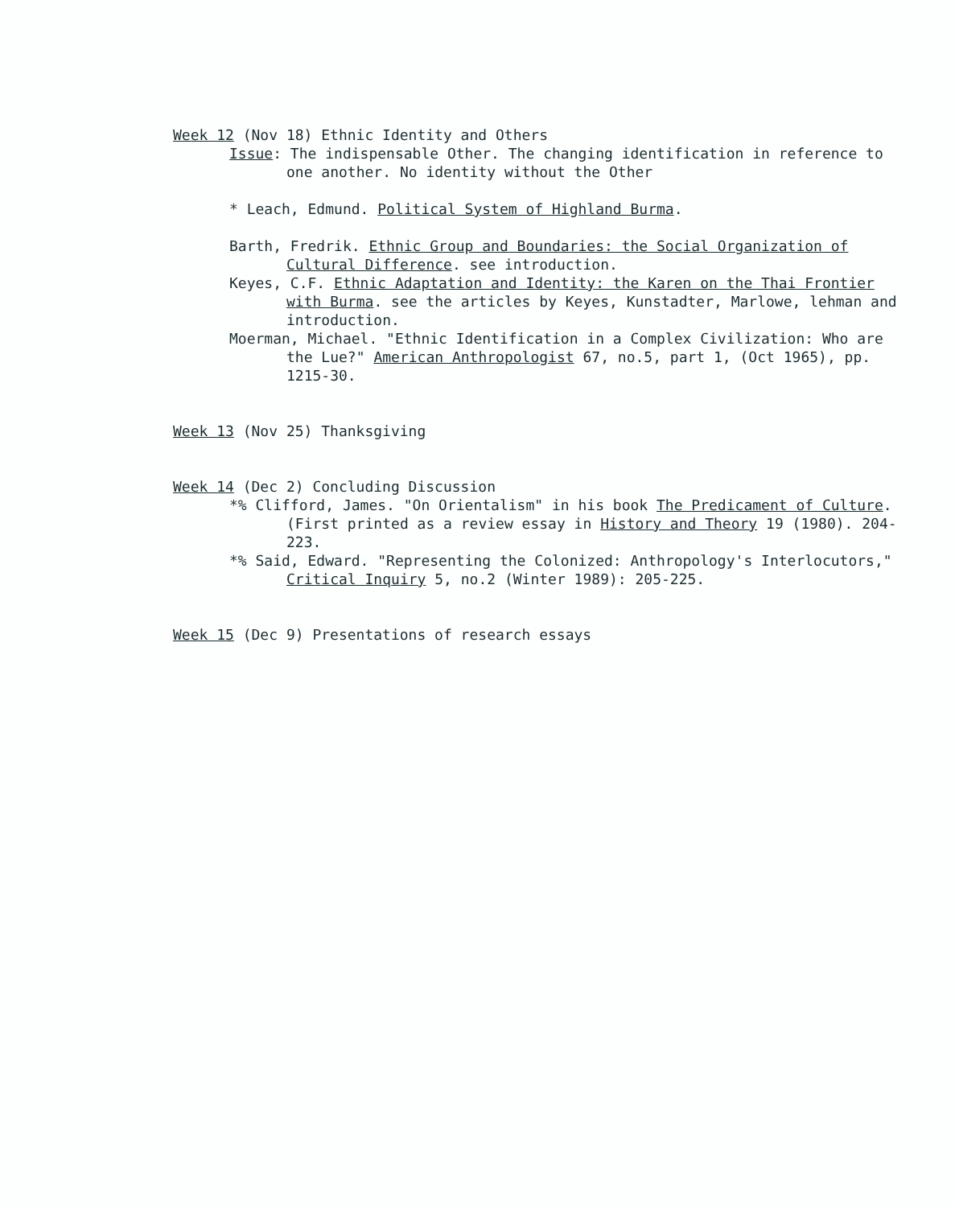Week 12 (Nov 18) Ethnic Identity and Others
Issue: The indispensable Other. The changing identification in reference to one another. No identity without the Other
* Leach, Edmund. Political System of Highland Burma.
Barth, Fredrik. Ethnic Group and Boundaries: the Social Organization of Cultural Difference. see introduction.
Keyes, C.F. Ethnic Adaptation and Identity: the Karen on the Thai Frontier with Burma. see the articles by Keyes, Kunstadter, Marlowe, lehman and introduction.
Moerman, Michael. "Ethnic Identification in a Complex Civilization: Who are the Lue?" American Anthropologist 67, no.5, part 1, (Oct 1965), pp. 1215-30.
Week 13 (Nov 25) Thanksgiving
Week 14 (Dec 2) Concluding Discussion
*% Clifford, James. "On Orientalism" in his book The Predicament of Culture. (First printed as a review essay in History and Theory 19 (1980). 204-223.
*% Said, Edward. "Representing the Colonized: Anthropology's Interlocutors," Critical Inquiry 5, no.2 (Winter 1989): 205-225.
Week 15 (Dec 9) Presentations of research essays